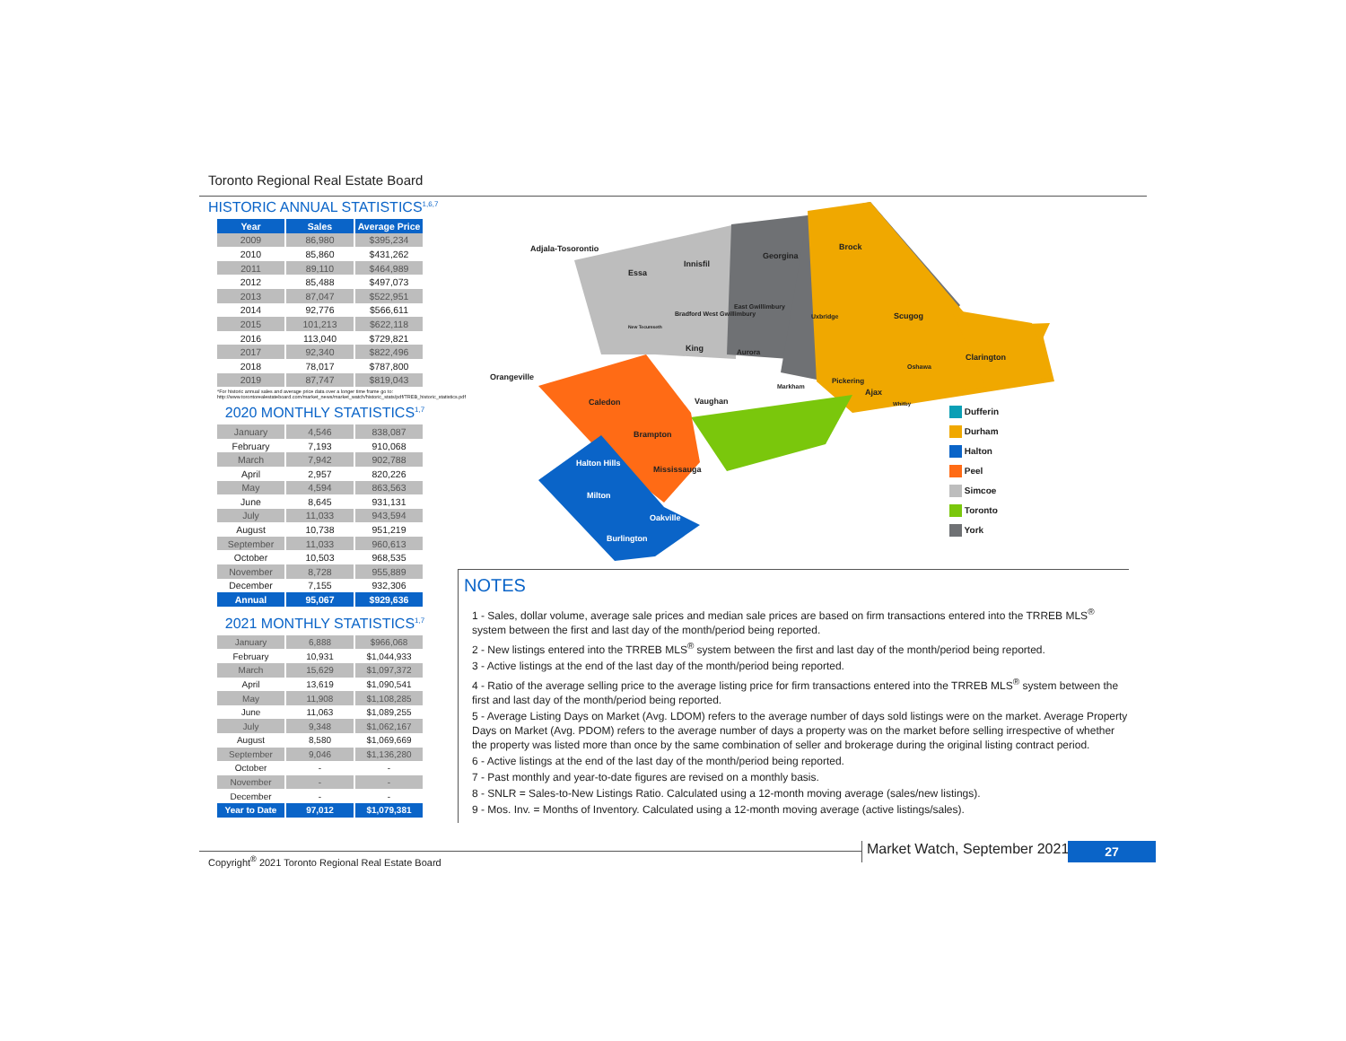Toronto Regional Real Estate Board
HISTORIC ANNUAL STATISTICS<sup>1,6,7</sup>
| Year | Sales | Average Price |
| --- | --- | --- |
| 2009 | 86,980 | $395,234 |
| 2010 | 85,860 | $431,262 |
| 2011 | 89,110 | $464,989 |
| 2012 | 85,488 | $497,073 |
| 2013 | 87,047 | $522,951 |
| 2014 | 92,776 | $566,611 |
| 2015 | 101,213 | $622,118 |
| 2016 | 113,040 | $729,821 |
| 2017 | 92,340 | $822,496 |
| 2018 | 78,017 | $787,800 |
| 2019 | 87,747 | $819,043 |
*For historic annual sales and average price data over a longer time frame go to: http://www.torontorealestateboard.com/market_news/market_watch/historic_stats/pdf/TREB_historic_statistics.pdf
2020 MONTHLY STATISTICS<sup>1,7</sup>
| January | 4,546 | 838,087 |
| February | 7,193 | 910,068 |
| March | 7,942 | 902,788 |
| April | 2,957 | 820,226 |
| May | 4,594 | 863,563 |
| June | 8,645 | 931,131 |
| July | 11,033 | 943,594 |
| August | 10,738 | 951,219 |
| September | 11,033 | 960,613 |
| October | 10,503 | 968,535 |
| November | 8,728 | 955,889 |
| December | 7,155 | 932,306 |
| Annual | 95,067 | $929,636 |
2021 MONTHLY STATISTICS<sup>1,7</sup>
| January | 6,888 | $966,068 |
| February | 10,931 | $1,044,933 |
| March | 15,629 | $1,097,372 |
| April | 13,619 | $1,090,541 |
| May | 11,908 | $1,108,285 |
| June | 11,063 | $1,089,255 |
| July | 9,348 | $1,062,167 |
| August | 8,580 | $1,069,669 |
| September | 9,046 | $1,136,280 |
| October | - | - |
| November | - | - |
| December | - | - |
| Year to Date | 97,012 | $1,079,381 |
Adjala-Tosorontio
Essa
Innisfil
Georgina
Brock
East Gwillimbury
Uxbridge Scugog Bradford West Gwillimbury
New Tecumseth
King Aurora
Clarington
Oshawa
Orangeville
Markham
Pickering
Ajax
Whitby Caledon Vaughan
Brampton
Halton Hills
Mississauga
Milton
Oakville
Burlington
Dufferin
Durham
Halton
Peel
Simcoe
Toronto
York
NOTES
1 - Sales, dollar volume, average sale prices and median sale prices are based on firm transactions entered into the TRREB MLS<sup>®</sup> system between the first and last day of the month/period being reported.
2 - New listings entered into the TRREB MLS<sup>®</sup> system between the first and last day of the month/period being reported.
3 - Active listings at the end of the last day of the month/period being reported.
4 - Ratio of the average selling price to the average listing price for firm transactions entered into the TRREB MLS<sup>®</sup> system between the first and last day of the month/period being reported.
5 - Average Listing Days on Market (Avg. LDOM) refers to the average number of days sold listings were on the market. Average Property Days on Market (Avg. PDOM) refers to the average number of days a property was on the market before selling irrespective of whether the property was listed more than once by the same combination of seller and brokerage during the original listing contract period.
6 - Active listings at the end of the last day of the month/period being reported.
7 - Past monthly and year-to-date figures are revised on a monthly basis.
8 - SNLR = Sales-to-New Listings Ratio. Calculated using a 12-month moving average (sales/new listings).
9 - Mos. Inv. = Months of Inventory. Calculated using a 12-month moving average (active listings/sales).
Copyright<sup>®</sup> 2021 Toronto Regional Real Estate Board
Market Watch, September 2021 27